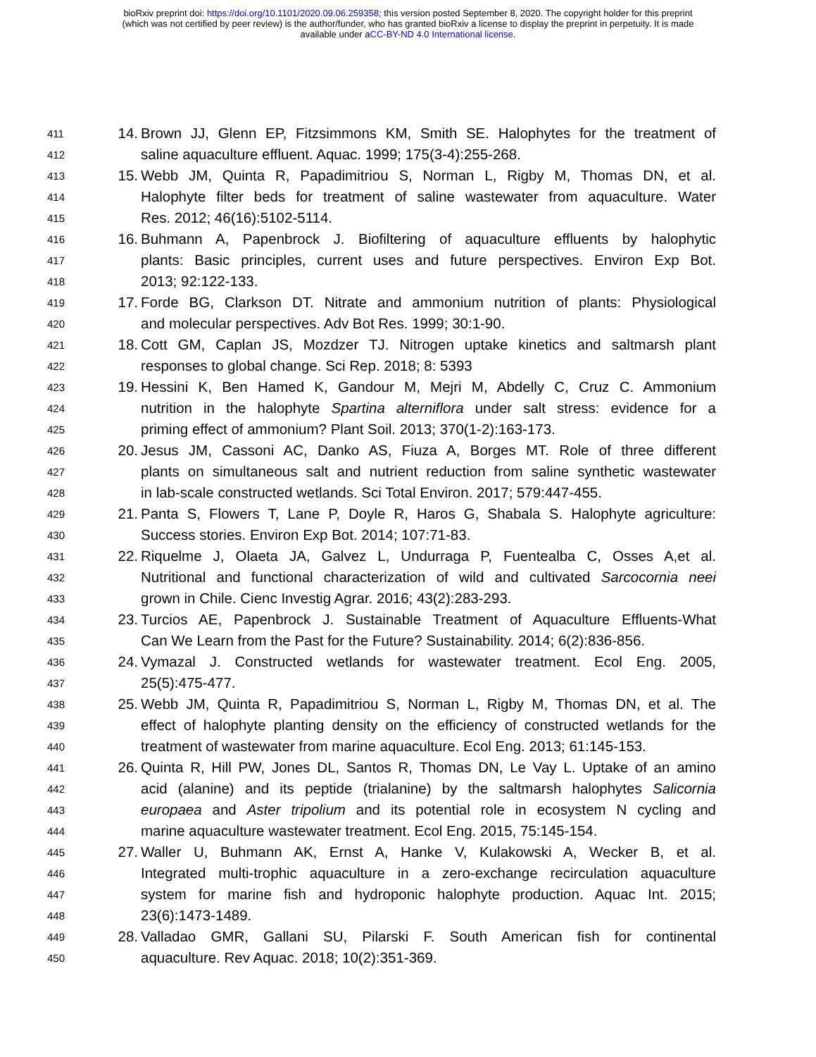bioRxiv preprint doi: https://doi.org/10.1101/2020.09.06.259358; this version posted September 8, 2020. The copyright holder for this preprint
(which was not certified by peer review) is the author/funder, who has granted bioRxiv a license to display the preprint in perpetuity. It is made
available under aCC-BY-ND 4.0 International license.
411 14. Brown JJ, Glenn EP, Fitzsimmons KM, Smith SE. Halophytes for the treatment of
412 saline aquaculture effluent. Aquac. 1999; 175(3-4):255-268.
413 15. Webb JM, Quinta R, Papadimitriou S, Norman L, Rigby M, Thomas DN, et al.
414 Halophyte filter beds for treatment of saline wastewater from aquaculture. Water
415 Res. 2012; 46(16):5102-5114.
416 16. Buhmann A, Papenbrock J. Biofiltering of aquaculture effluents by halophytic
417 plants: Basic principles, current uses and future perspectives. Environ Exp Bot.
418 2013; 92:122-133.
419 17. Forde BG, Clarkson DT. Nitrate and ammonium nutrition of plants: Physiological
420 and molecular perspectives. Adv Bot Res. 1999; 30:1-90.
421 18. Cott GM, Caplan JS, Mozdzer TJ. Nitrogen uptake kinetics and saltmarsh plant
422 responses to global change. Sci Rep. 2018; 8: 5393
423 19. Hessini K, Ben Hamed K, Gandour M, Mejri M, Abdelly C, Cruz C. Ammonium
424 nutrition in the halophyte Spartina alterniflora under salt stress: evidence for a
425 priming effect of ammonium? Plant Soil. 2013; 370(1-2):163-173.
426 20. Jesus JM, Cassoni AC, Danko AS, Fiuza A, Borges MT. Role of three different
427 plants on simultaneous salt and nutrient reduction from saline synthetic wastewater
428 in lab-scale constructed wetlands. Sci Total Environ. 2017; 579:447-455.
429 21. Panta S, Flowers T, Lane P, Doyle R, Haros G, Shabala S. Halophyte agriculture:
430 Success stories. Environ Exp Bot. 2014; 107:71-83.
431 22. Riquelme J, Olaeta JA, Galvez L, Undurraga P, Fuentealba C, Osses A,et al.
432 Nutritional and functional characterization of wild and cultivated Sarcocornia neei
433 grown in Chile. Cienc Investig Agrar. 2016; 43(2):283-293.
434 23. Turcios AE, Papenbrock J. Sustainable Treatment of Aquaculture Effluents-What
435 Can We Learn from the Past for the Future? Sustainability. 2014; 6(2):836-856.
436 24. Vymazal J. Constructed wetlands for wastewater treatment. Ecol Eng. 2005,
437 25(5):475-477.
438 25. Webb JM, Quinta R, Papadimitriou S, Norman L, Rigby M, Thomas DN, et al. The
439 effect of halophyte planting density on the efficiency of constructed wetlands for the
440 treatment of wastewater from marine aquaculture. Ecol Eng. 2013; 61:145-153.
441 26. Quinta R, Hill PW, Jones DL, Santos R, Thomas DN, Le Vay L. Uptake of an amino
442 acid (alanine) and its peptide (trialanine) by the saltmarsh halophytes Salicornia
443 europaea and Aster tripolium and its potential role in ecosystem N cycling and
444 marine aquaculture wastewater treatment. Ecol Eng. 2015, 75:145-154.
445 27. Waller U, Buhmann AK, Ernst A, Hanke V, Kulakowski A, Wecker B, et al.
446 Integrated multi-trophic aquaculture in a zero-exchange recirculation aquaculture
447 system for marine fish and hydroponic halophyte production. Aquac Int. 2015;
448 23(6):1473-1489.
449 28. Valladao GMR, Gallani SU, Pilarski F. South American fish for continental
450 aquaculture. Rev Aquac. 2018; 10(2):351-369.